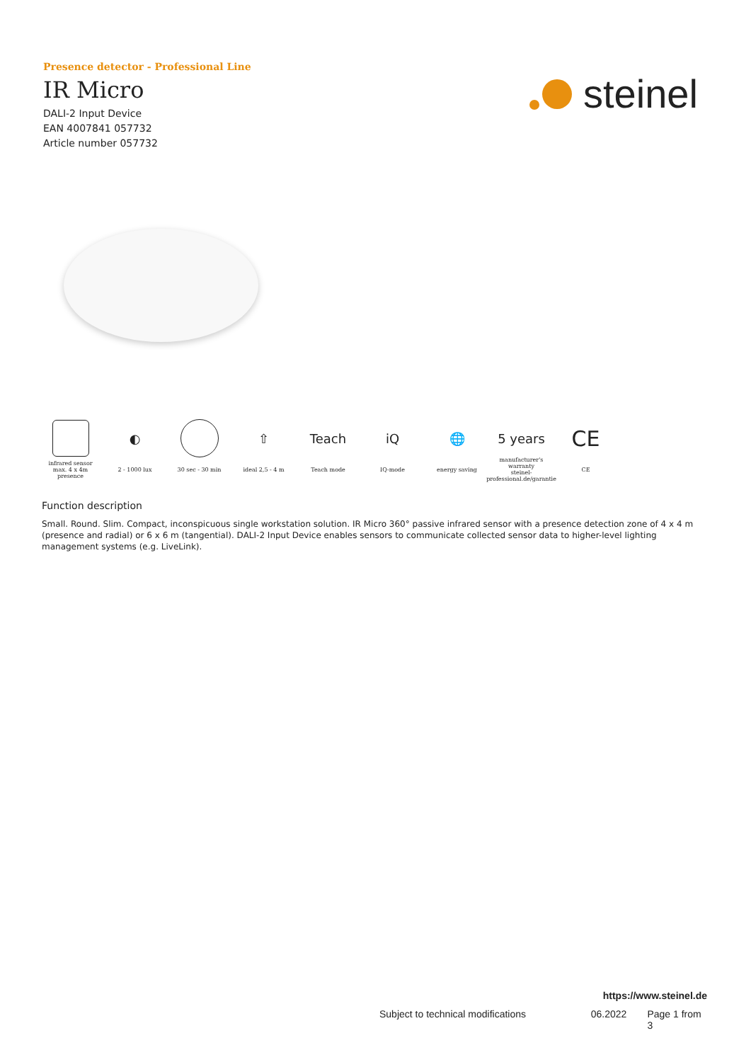Presence detector - Professional Line
IR Micro
DALI-2 Input Device
EAN 4007841 057732
Article number 057732
steinel
infrared sensor
max. 4 x 4m
presence
◐
2 - 1000 lux
30 sec - 30 min
⇧
ideal 2,5 - 4 m
Teach
Teach mode
iQ
IQ-mode
🌐
energy saving
5 years
manufacturer's
warranty
steinel-professional.de/garantie
CE
CE
Function description
Small. Round. Slim. Compact, inconspicuous single workstation solution. IR Micro 360° passive infrared sensor with a presence detection zone of 4 x 4 m (presence and radial) or 6 x 6 m (tangential). DALI-2 Input Device enables sensors to communicate collected sensor data to higher-level lighting management systems (e.g. LiveLink).
https://www.steinel.de
Subject to technical modifications 06.2022 Page 1 from 3